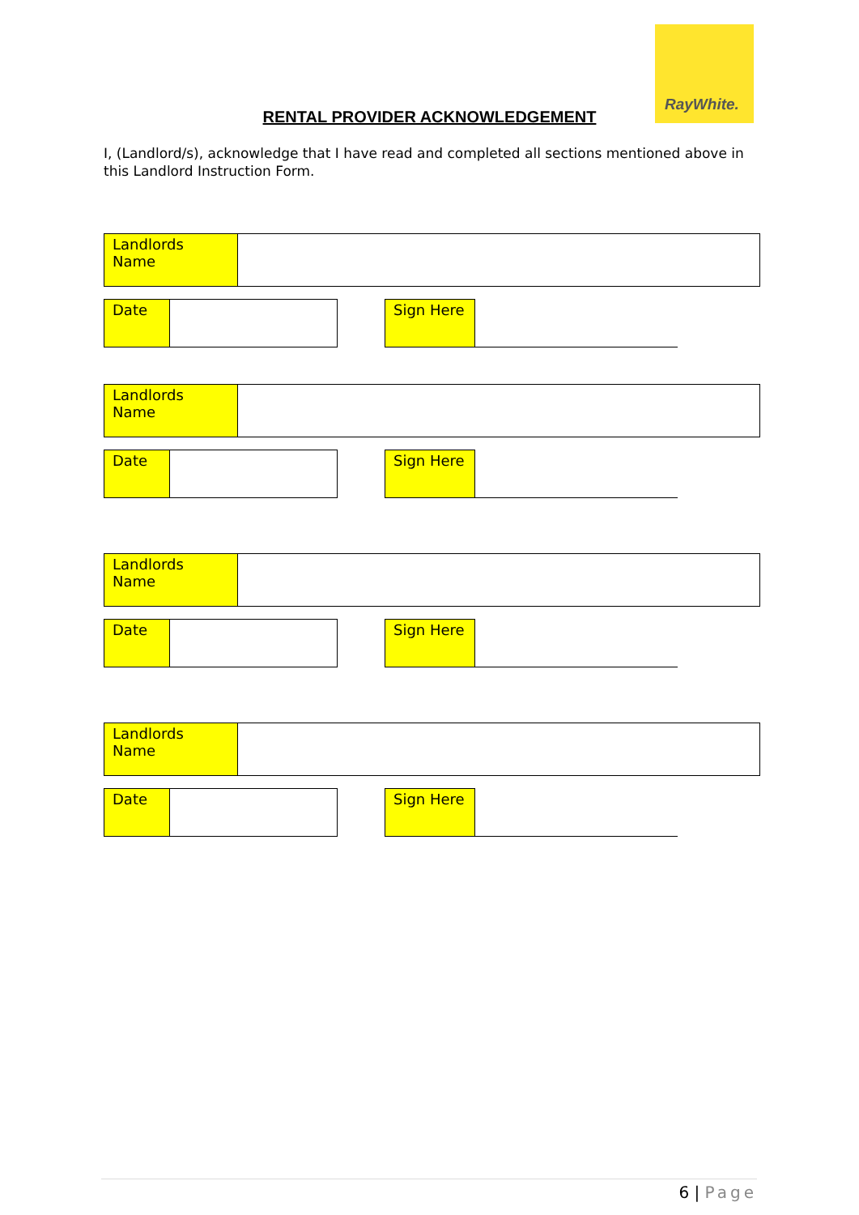RayWhite.
RENTAL PROVIDER ACKNOWLEDGEMENT
I, (Landlord/s), acknowledge that I have read and completed all sections mentioned above in this Landlord Instruction Form.
| Landlords Name | |
| Date | |
| Sign Here | |
| Landlords Name | |
| Date | |
| Sign Here | |
| Landlords Name | |
| Date | |
| Sign Here | |
| Landlords Name | |
| Date | |
| Sign Here | |
6 | Page